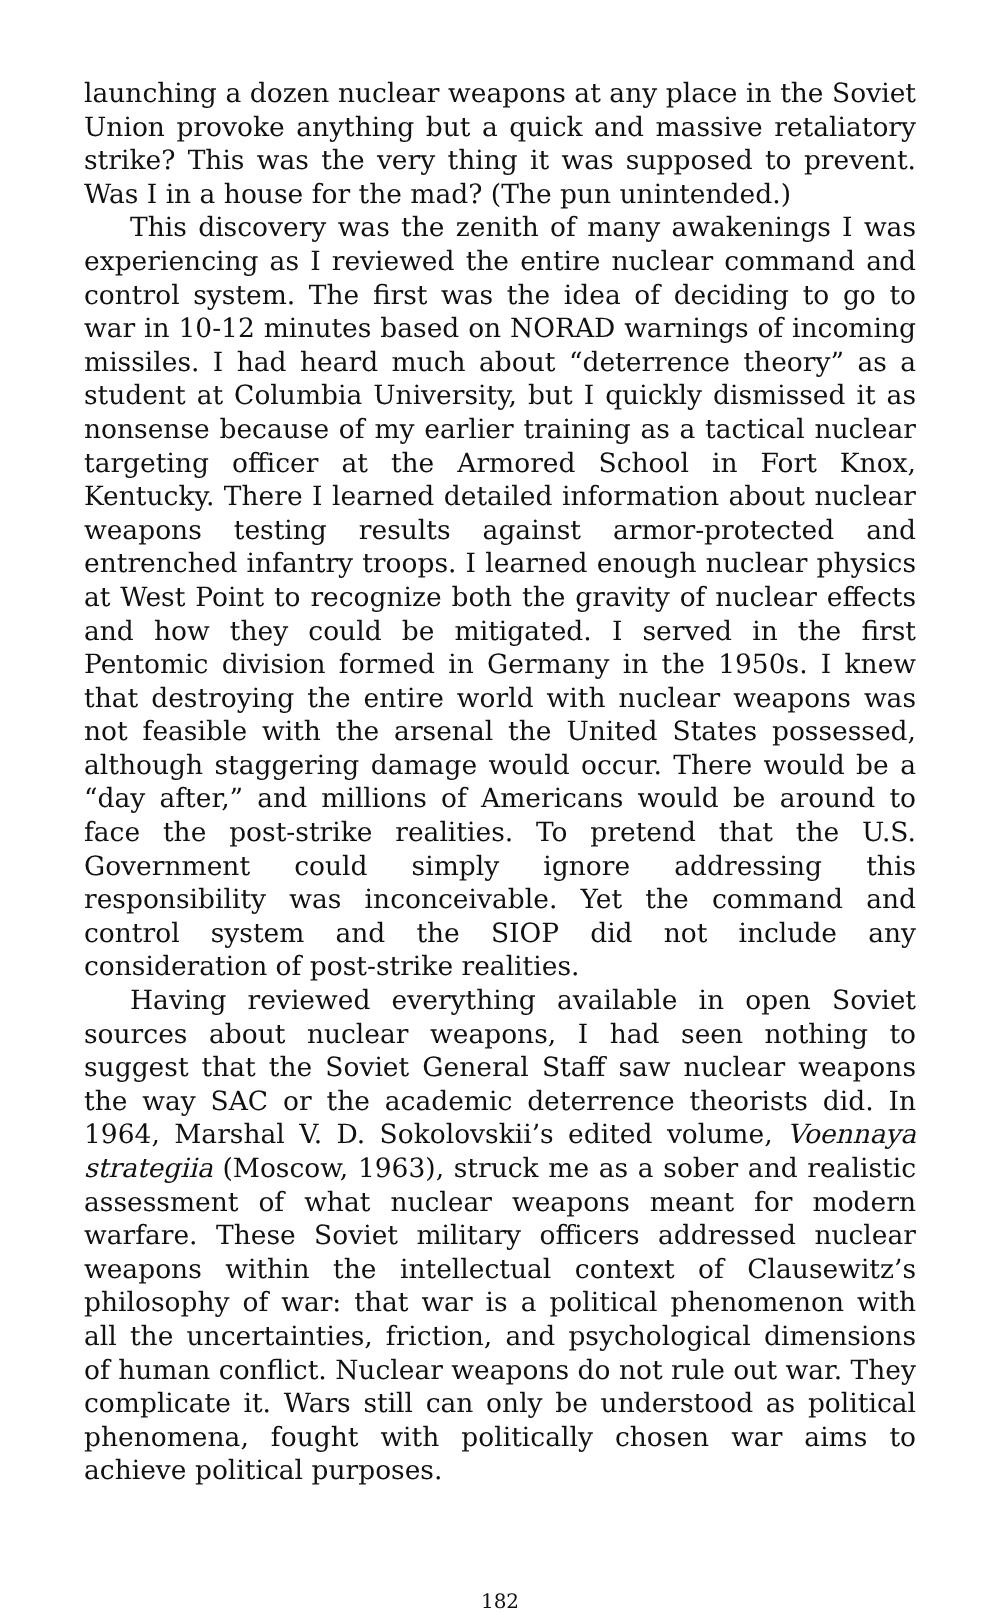launching a dozen nuclear weapons at any place in the Soviet Union provoke anything but a quick and massive retaliatory strike? This was the very thing it was supposed to prevent. Was I in a house for the mad? (The pun unintended.)
This discovery was the zenith of many awakenings I was experiencing as I reviewed the entire nuclear command and control system. The first was the idea of deciding to go to war in 10-12 minutes based on NORAD warnings of incoming missiles. I had heard much about “deterrence theory” as a student at Columbia University, but I quickly dismissed it as nonsense because of my earlier training as a tactical nuclear targeting officer at the Armored School in Fort Knox, Kentucky. There I learned detailed information about nuclear weapons testing results against armor-protected and entrenched infantry troops. I learned enough nuclear physics at West Point to recognize both the gravity of nuclear effects and how they could be mitigated. I served in the first Pentomic division formed in Germany in the 1950s. I knew that destroying the entire world with nuclear weapons was not feasible with the arsenal the United States possessed, although staggering damage would occur. There would be a “day after,” and millions of Americans would be around to face the post-strike realities. To pretend that the U.S. Government could simply ignore addressing this responsibility was inconceivable. Yet the command and control system and the SIOP did not include any consideration of post-strike realities.
Having reviewed everything available in open Soviet sources about nuclear weapons, I had seen nothing to suggest that the Soviet General Staff saw nuclear weapons the way SAC or the academic deterrence theorists did. In 1964, Marshal V. D. Sokolovskii’s edited volume, Voennaya strategiia (Moscow, 1963), struck me as a sober and realistic assessment of what nuclear weapons meant for modern warfare. These Soviet military officers addressed nuclear weapons within the intellectual context of Clausewitz’s philosophy of war: that war is a political phenomenon with all the uncertainties, friction, and psychological dimensions of human conflict. Nuclear weapons do not rule out war. They complicate it. Wars still can only be understood as political phenomena, fought with politically chosen war aims to achieve political purposes.
182